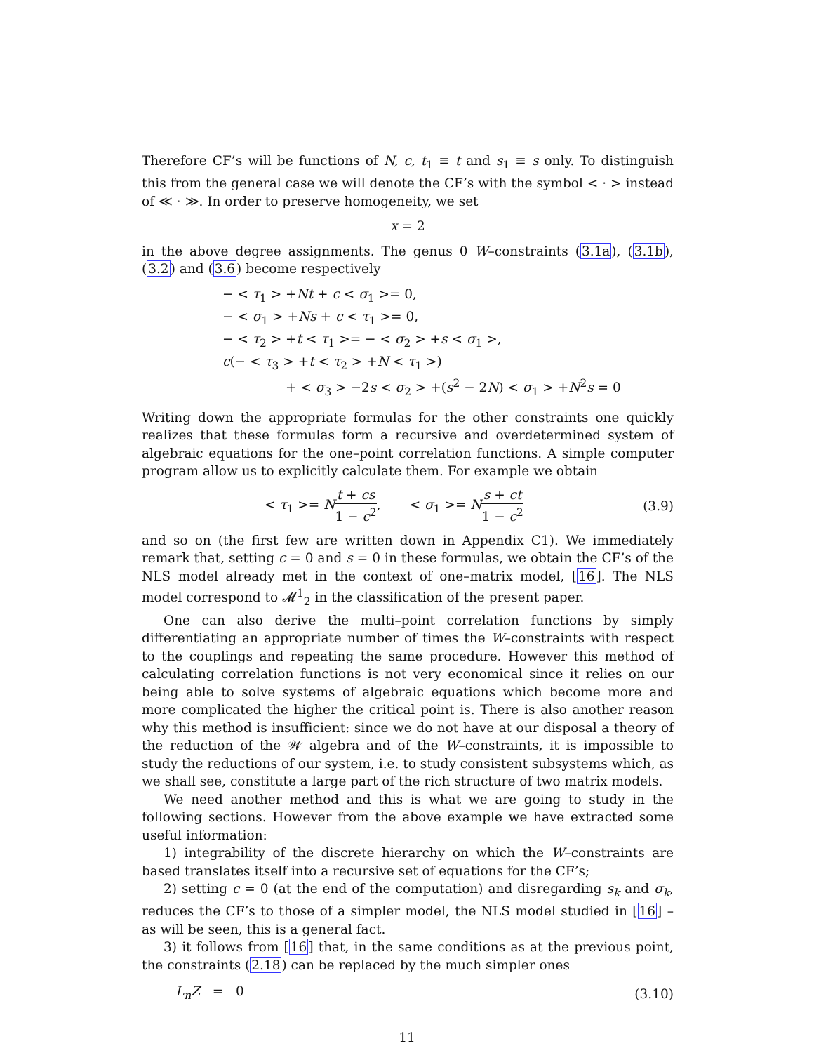Therefore CF’s will be functions of N, c, t<sub>1</sub> ≡ t and s<sub>1</sub> ≡ s only. To distinguish this from the general case we will denote the CF’s with the symbol < · > instead of ≪ · ≫. In order to preserve homogeneity, we set
x = 2
in the above degree assignments. The genus 0 W–constraints (3.1a), (3.1b), (3.2) and (3.6) become respectively
− < τ<sub>1</sub> > +Nt + c < σ<sub>1</sub> >= 0,
− < σ<sub>1</sub> > +Ns + c < τ<sub>1</sub> >= 0,
− < τ<sub>2</sub> > +t < τ<sub>1</sub> >= − < σ<sub>2</sub> > +s < σ<sub>1</sub> >,
c(− < τ<sub>3</sub> > +t < τ<sub>2</sub> > +N < τ<sub>1</sub> >)
+ < σ<sub>3</sub> > −2s < σ<sub>2</sub> > +(s<sup>2</sup> − 2N) < σ<sub>1</sub> > +N<sup>2</sup>s = 0
Writing down the appropriate formulas for the other constraints one quickly realizes that these formulas form a recursive and overdetermined system of algebraic equations for the one–point correlation functions. A simple computer program allow us to explicitly calculate them. For example we obtain
< τ<sub>1</sub> >= Nt + cs 1 − c<sup>2</sup>, < σ<sub>1</sub> >= Ns + ct 1 − c<sup>2</sup> (3.9)
and so on (the first few are written down in Appendix C1). We immediately remark that, setting c = 0 and s = 0 in these formulas, we obtain the CF’s of the NLS model already met in the context of one–matrix model, [16]. The NLS model correspond to 𝓜<sup>1</sup><sub>2</sub> in the classification of the present paper.
One can also derive the multi–point correlation functions by simply differentiating an appropriate number of times the W–constraints with respect to the couplings and repeating the same procedure. However this method of calculating correlation functions is not very economical since it relies on our being able to solve systems of algebraic equations which become more and more complicated the higher the critical point is. There is also another reason why this method is insufficient: since we do not have at our disposal a theory of the reduction of the 𝒲 algebra and of the W–constraints, it is impossible to study the reductions of our system, i.e. to study consistent subsystems which, as we shall see, constitute a large part of the rich structure of two matrix models.
We need another method and this is what we are going to study in the following sections. However from the above example we have extracted some useful information:
1) integrability of the discrete hierarchy on which the W–constraints are based translates itself into a recursive set of equations for the CF’s;
2) setting c = 0 (at the end of the computation) and disregarding s<sub>k</sub> and σ<sub>k</sub>, reduces the CF’s to those of a simpler model, the NLS model studied in [16] – as will be seen, this is a general fact.
3) it follows from [16] that, in the same conditions as at the previous point, the constraints (2.18) can be replaced by the much simpler ones
L<sub>n</sub>Z = 0 (3.10)
11